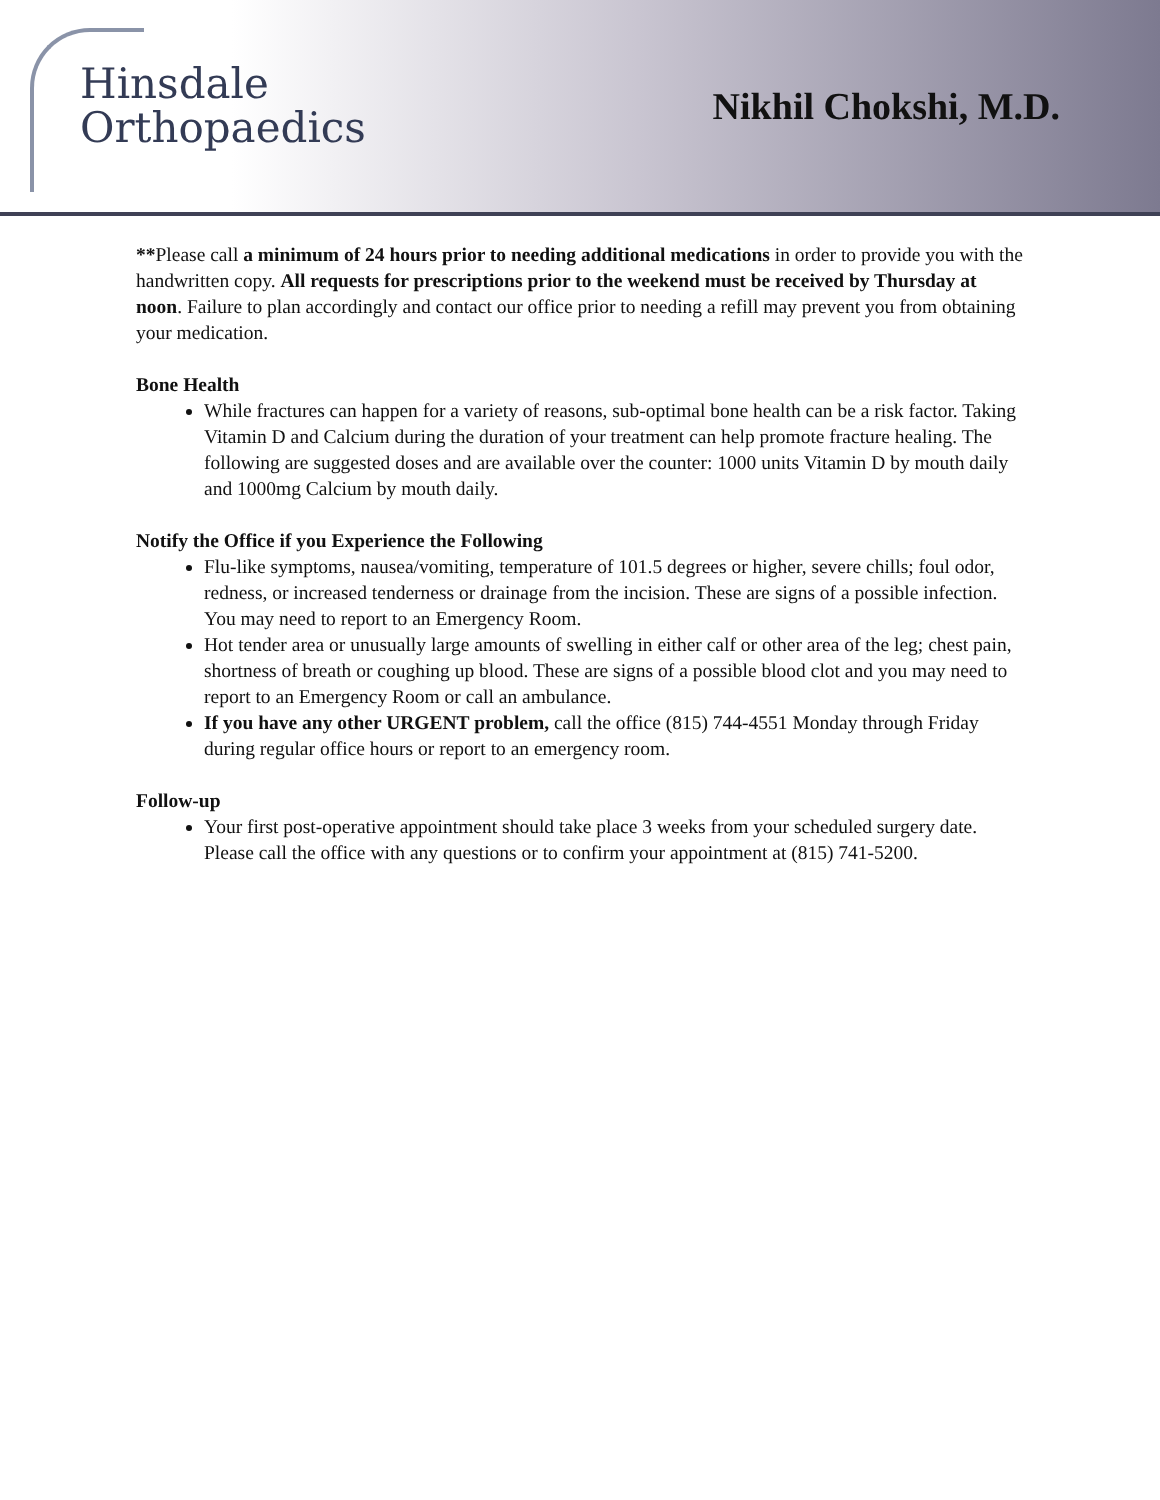Hinsdale
Orthopaedics
Nikhil Chokshi, M.D.
**Please call a minimum of 24 hours prior to needing additional medications in order to provide you with the handwritten copy. All requests for prescriptions prior to the weekend must be received by Thursday at noon. Failure to plan accordingly and contact our office prior to needing a refill may prevent you from obtaining your medication.
Bone Health
While fractures can happen for a variety of reasons, sub-optimal bone health can be a risk factor. Taking Vitamin D and Calcium during the duration of your treatment can help promote fracture healing. The following are suggested doses and are available over the counter: 1000 units Vitamin D by mouth daily and 1000mg Calcium by mouth daily.
Notify the Office if you Experience the Following
Flu-like symptoms, nausea/vomiting, temperature of 101.5 degrees or higher, severe chills; foul odor, redness, or increased tenderness or drainage from the incision. These are signs of a possible infection. You may need to report to an Emergency Room.
Hot tender area or unusually large amounts of swelling in either calf or other area of the leg; chest pain, shortness of breath or coughing up blood. These are signs of a possible blood clot and you may need to report to an Emergency Room or call an ambulance.
If you have any other URGENT problem, call the office (815) 744-4551 Monday through Friday during regular office hours or report to an emergency room.
Follow-up
Your first post-operative appointment should take place 3 weeks from your scheduled surgery date. Please call the office with any questions or to confirm your appointment at (815) 741-5200.